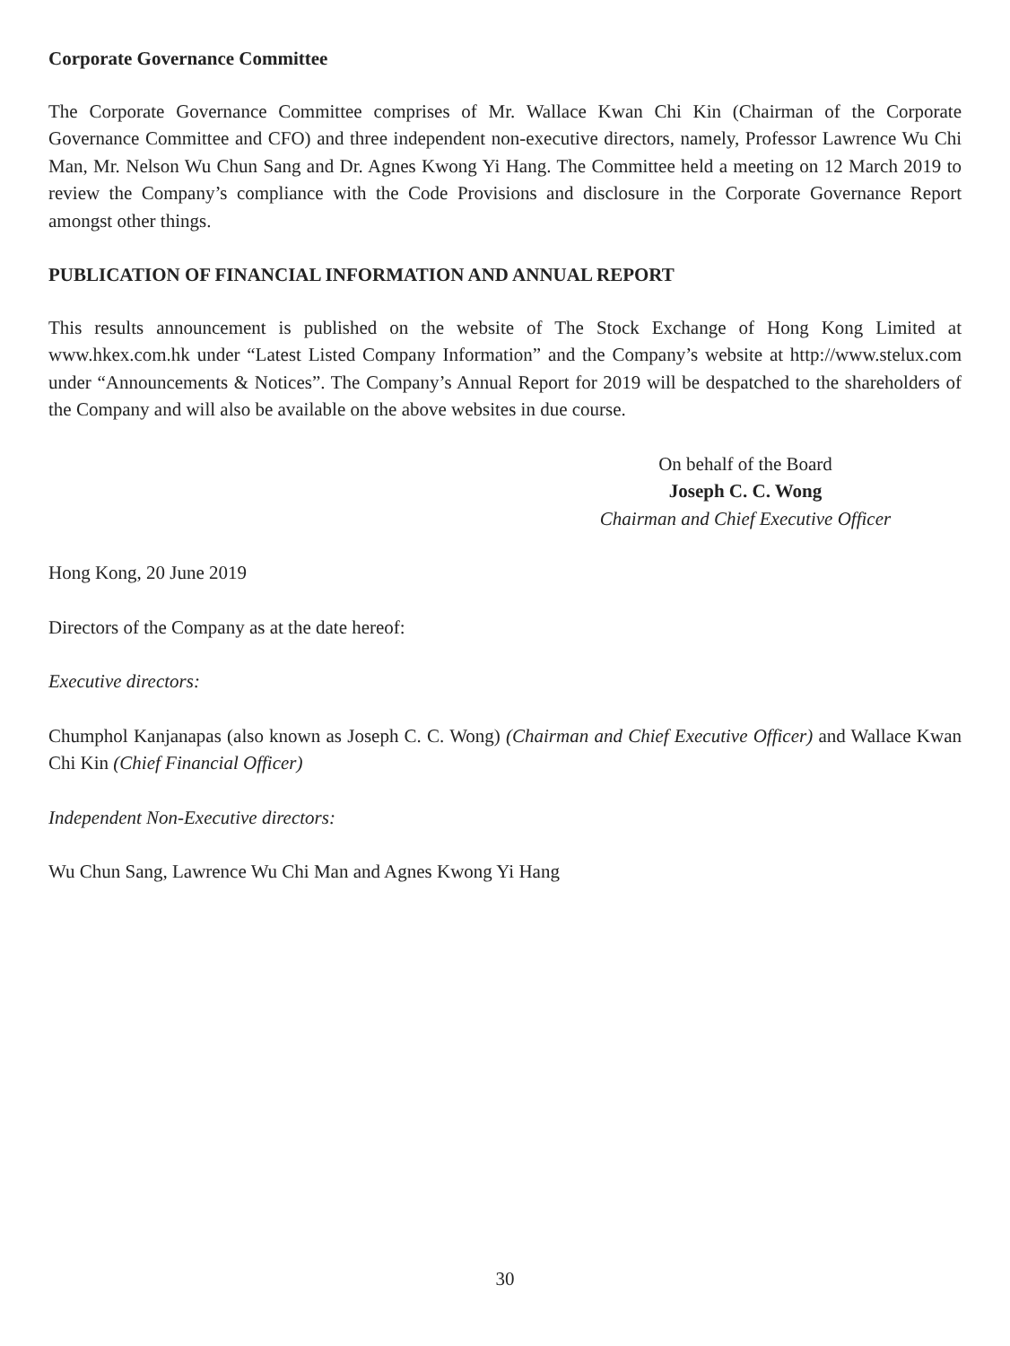Corporate Governance Committee
The Corporate Governance Committee comprises of Mr. Wallace Kwan Chi Kin (Chairman of the Corporate Governance Committee and CFO) and three independent non-executive directors, namely, Professor Lawrence Wu Chi Man, Mr. Nelson Wu Chun Sang and Dr. Agnes Kwong Yi Hang. The Committee held a meeting on 12 March 2019 to review the Company’s compliance with the Code Provisions and disclosure in the Corporate Governance Report amongst other things.
PUBLICATION OF FINANCIAL INFORMATION AND ANNUAL REPORT
This results announcement is published on the website of The Stock Exchange of Hong Kong Limited at www.hkex.com.hk under “Latest Listed Company Information” and the Company’s website at http://www.stelux.com under “Announcements & Notices”. The Company’s Annual Report for 2019 will be despatched to the shareholders of the Company and will also be available on the above websites in due course.
On behalf of the Board
Joseph C. C. Wong
Chairman and Chief Executive Officer
Hong Kong, 20 June 2019
Directors of the Company as at the date hereof:
Executive directors:
Chumphol Kanjanapas (also known as Joseph C. C. Wong) (Chairman and Chief Executive Officer) and Wallace Kwan Chi Kin (Chief Financial Officer)
Independent Non-Executive directors:
Wu Chun Sang, Lawrence Wu Chi Man and Agnes Kwong Yi Hang
30